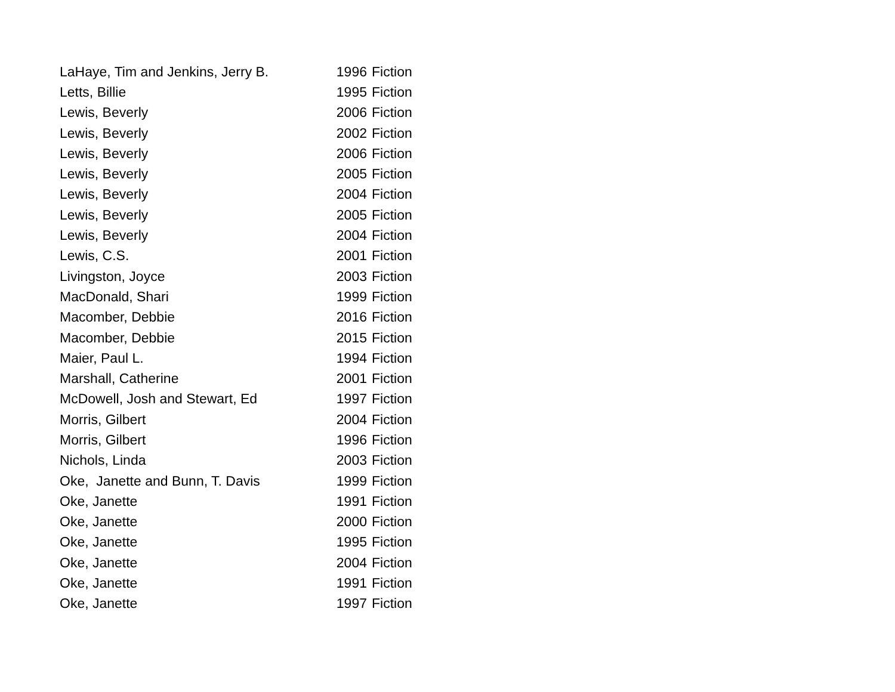| LaHaye, Tim and Jenkins, Jerry B. | 1996 | Fiction |
| Letts, Billie | 1995 | Fiction |
| Lewis, Beverly | 2006 | Fiction |
| Lewis, Beverly | 2002 | Fiction |
| Lewis, Beverly | 2006 | Fiction |
| Lewis, Beverly | 2005 | Fiction |
| Lewis, Beverly | 2004 | Fiction |
| Lewis, Beverly | 2005 | Fiction |
| Lewis, Beverly | 2004 | Fiction |
| Lewis, C.S. | 2001 | Fiction |
| Livingston, Joyce | 2003 | Fiction |
| MacDonald, Shari | 1999 | Fiction |
| Macomber, Debbie | 2016 | Fiction |
| Macomber, Debbie | 2015 | Fiction |
| Maier, Paul L. | 1994 | Fiction |
| Marshall, Catherine | 2001 | Fiction |
| McDowell, Josh and Stewart, Ed | 1997 | Fiction |
| Morris, Gilbert | 2004 | Fiction |
| Morris, Gilbert | 1996 | Fiction |
| Nichols, Linda | 2003 | Fiction |
| Oke, Janette and Bunn, T. Davis | 1999 | Fiction |
| Oke, Janette | 1991 | Fiction |
| Oke, Janette | 2000 | Fiction |
| Oke, Janette | 1995 | Fiction |
| Oke, Janette | 2004 | Fiction |
| Oke, Janette | 1991 | Fiction |
| Oke, Janette | 1997 | Fiction |